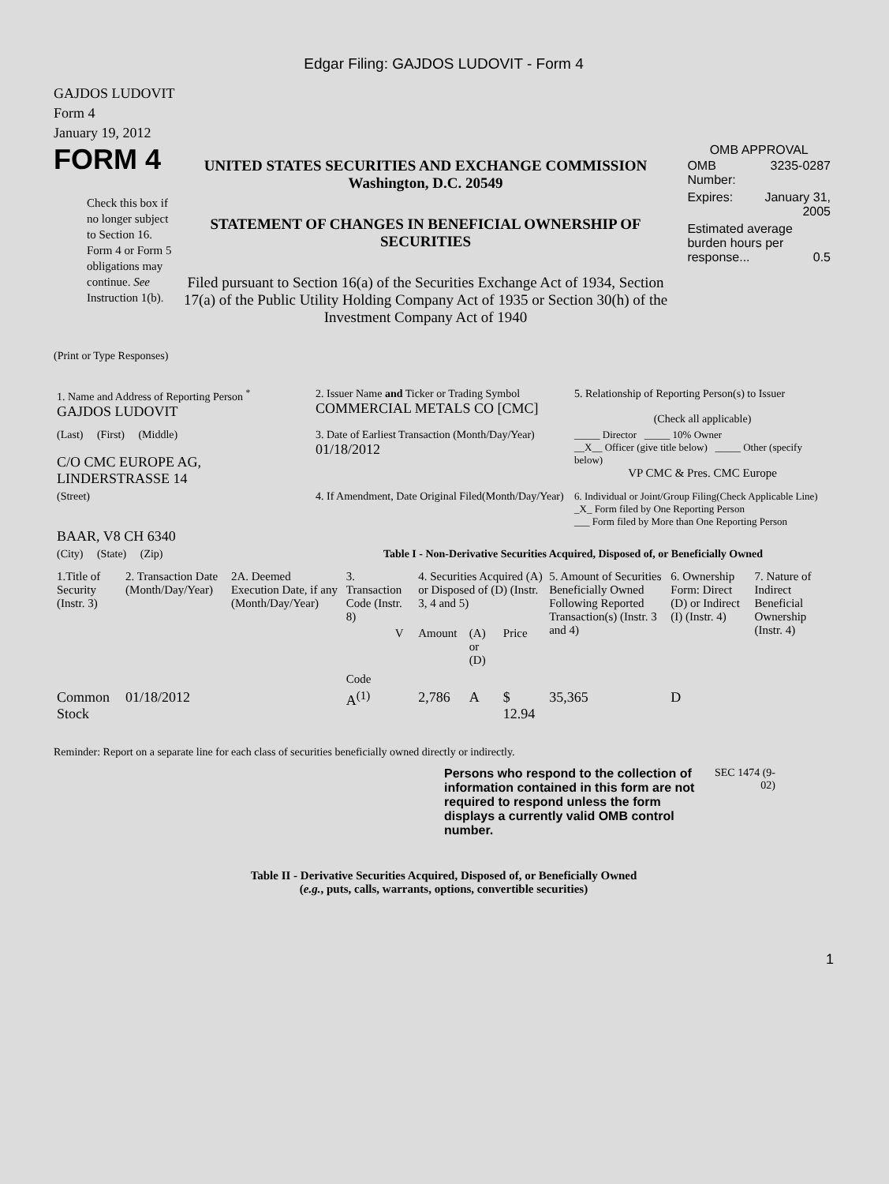Edgar Filing: GAJDOS LUDOVIT - Form 4
GAJDOS LUDOVIT
Form 4
January 19, 2012
FORM 4
Check this box if no longer subject to Section 16. Form 4 or Form 5 obligations may continue. See Instruction 1(b).
UNITED STATES SECURITIES AND EXCHANGE COMMISSION
Washington, D.C. 20549
STATEMENT OF CHANGES IN BENEFICIAL OWNERSHIP OF SECURITIES
Filed pursuant to Section 16(a) of the Securities Exchange Act of 1934, Section 17(a) of the Public Utility Holding Company Act of 1935 or Section 30(h) of the Investment Company Act of 1940
OMB APPROVAL
| OMB Number: | 3235-0287 |
| Expires: | January 31, 2005 |
| Estimated average burden hours per response... 0.5 | |
(Print or Type Responses)
| 1. Name and Address of Reporting Person <sup>*</sup> GAJDOS LUDOVIT | 2. Issuer Name and Ticker or Trading Symbol COMMERCIAL METALS CO [CMC] | 5. Relationship of Reporting Person(s) to Issuer (Check all applicable) |
| (Last) (First) (Middle) C/O CMC EUROPE AG, LINDERSTRASSE 14 | 3. Date of Earliest Transaction (Month/Day/Year) 01/18/2012 | _____ Director _____ 10% Owner __X__ Officer (give title below) _____ Other (specify below) VP CMC & Pres. CMC Europe |
| (Street) BAAR, V8 CH 6340 | 4. If Amendment, Date Original Filed(Month/Day/Year) | 6. Individual or Joint/Group Filing(Check Applicable Line) _X_ Form filed by One Reporting Person ___ Form filed by More than One Reporting Person |
| (City) (State) (Zip) | Table I - Non-Derivative Securities Acquired, Disposed of, or Beneficially Owned | |
| 1.Title of Security (Instr. 3) | 2. Transaction Date (Month/Day/Year) | 2A. Deemed Execution Date, if any (Month/Day/Year) | 3. Transaction Code (Instr. 8) | | 4. Securities Acquired (A) or Disposed of (D) (Instr. 3, 4 and 5) | | | 5. Amount of Securities Beneficially Owned Following Reported Transaction(s) (Instr. 3 and 4) | 6. Ownership Form: Direct (D) or Indirect (I) (Instr. 4) | 7. Nature of Indirect Beneficial Ownership (Instr. 4) |
| | | | Code | V | Amount | (A) or (D) | Price | | | |
| Common Stock | 01/18/2012 | | A<sup>(1)</sup> | | 2,786 | A | $ 12.94 | 35,365 | D | |
Reminder: Report on a separate line for each class of securities beneficially owned directly or indirectly.
Persons who respond to the collection of information contained in this form are not required to respond unless the form displays a currently valid OMB control number.
SEC 1474 (9-02)
Table II - Derivative Securities Acquired, Disposed of, or Beneficially Owned
(e.g., puts, calls, warrants, options, convertible securities)
1